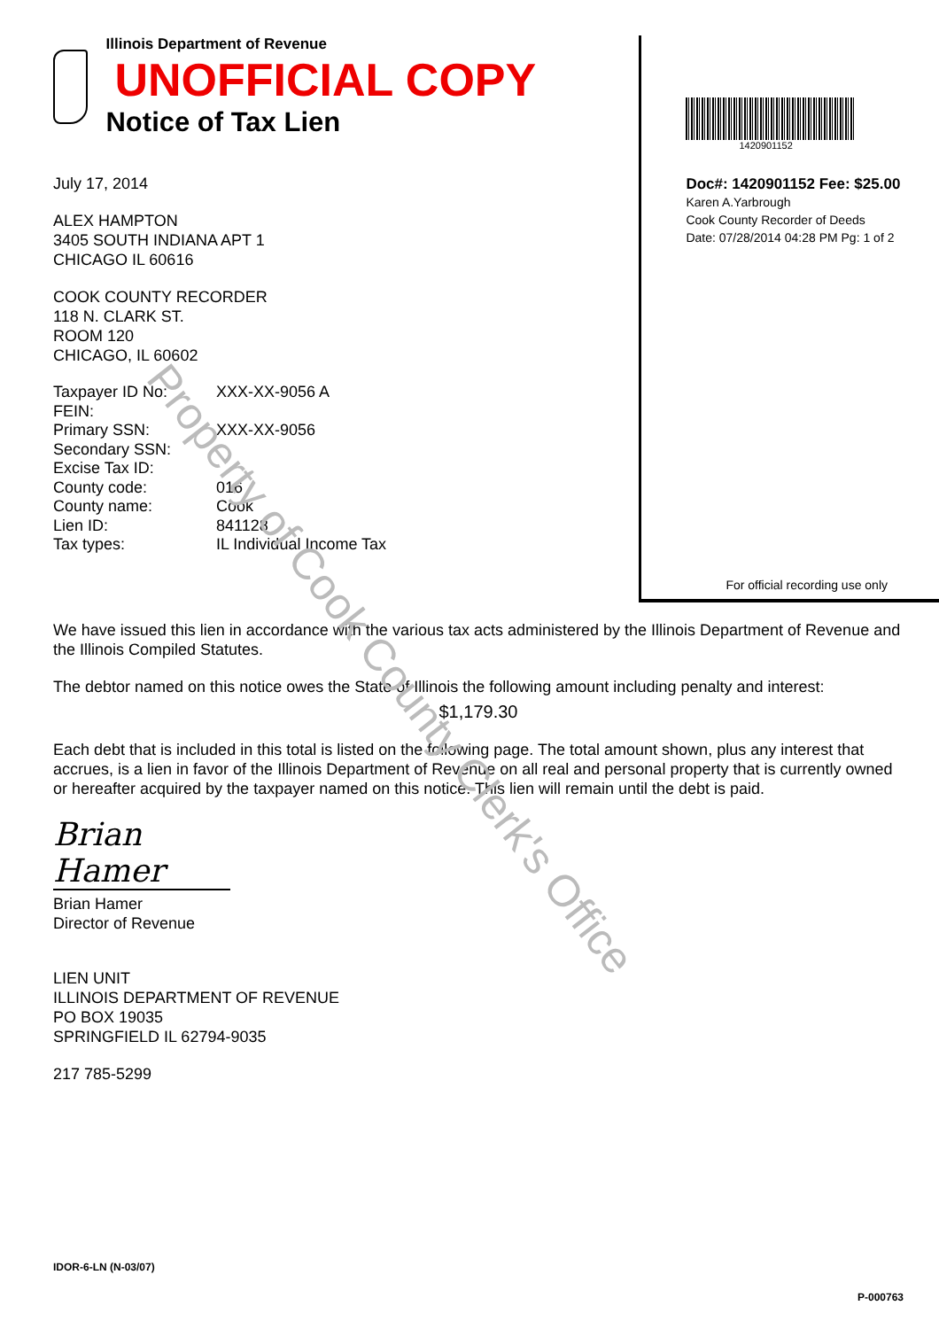Property of Cook County Clerk's Office
Illinois Department of Revenue UNOFFICIAL COPY
Notice of Tax Lien
July 17, 2014
ALEX HAMPTON
3405 SOUTH INDIANA APT 1
CHICAGO IL 60616
COOK COUNTY RECORDER
118 N. CLARK ST.
ROOM 120
CHICAGO, IL 60602
| Taxpayer ID No: | XXX-XX-9056 A |
| FEIN: | |
| Primary SSN: | XXX-XX-9056 |
| Secondary SSN: | |
| Excise Tax ID: | |
| County code: | 016 |
| County name: | Cook |
| Lien ID: | 841128 |
| Tax types: | IL Individual Income Tax |
1420901152
Doc#: 1420901152 Fee: $25.00
Karen A.Yarbrough
Cook County Recorder of Deeds
Date: 07/28/2014 04:28 PM Pg: 1 of 2
For official recording use only
We have issued this lien in accordance with the various tax acts administered by the Illinois Department of Revenue and the Illinois Compiled Statutes.
The debtor named on this notice owes the State of Illinois the following amount including penalty and interest:
$1,179.30
Each debt that is included in this total is listed on the following page. The total amount shown, plus any interest that accrues, is a lien in favor of the Illinois Department of Revenue on all real and personal property that is currently owned or hereafter acquired by the taxpayer named on this notice. This lien will remain until the debt is paid.
Brian Hamer
Brian Hamer
Director of Revenue
LIEN UNIT
ILLINOIS DEPARTMENT OF REVENUE
PO BOX 19035
SPRINGFIELD IL 62794-9035
217 785-5299
IDOR-6-LN (N-03/07)
P-000763